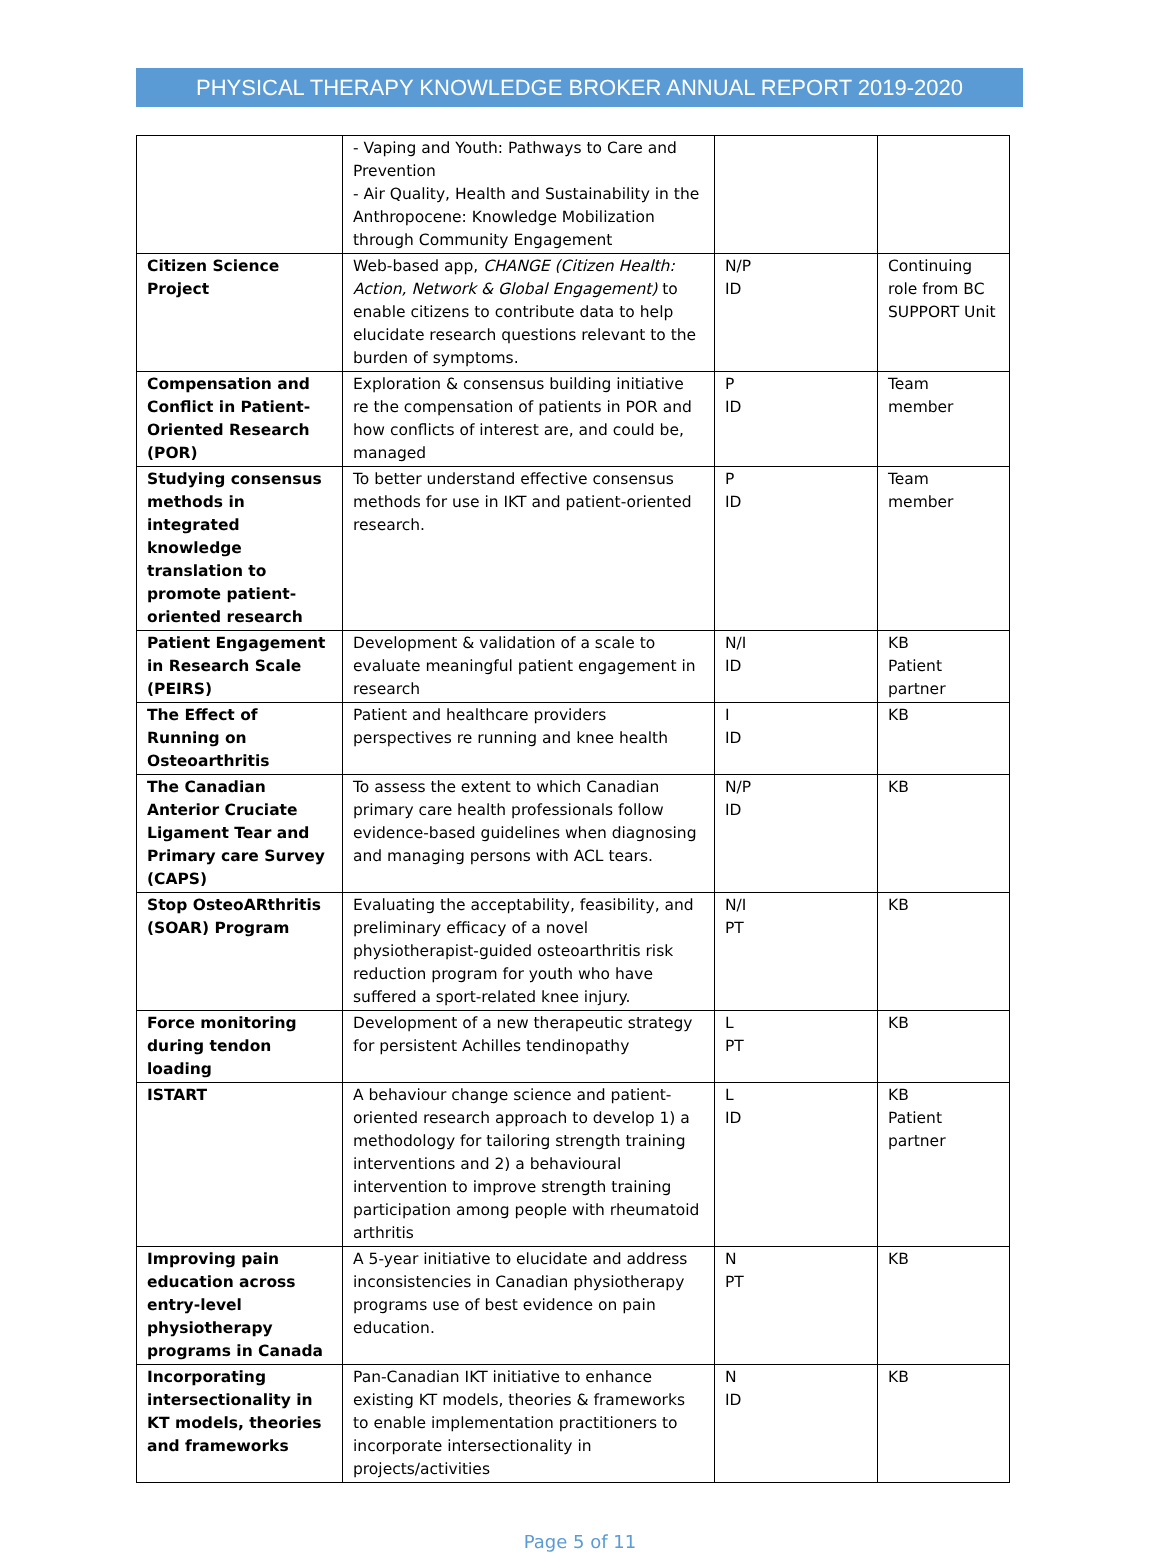PHYSICAL THERAPY KNOWLEDGE BROKER ANNUAL REPORT 2019-2020
| | - Vaping and Youth: Pathways to Care and Prevention - Air Quality, Health and Sustainability in the Anthropocene: Knowledge Mobilization through Community Engagement | | |
| Citizen Science Project | Web-based app, CHANGE (Citizen Health: Action, Network & Global Engagement) to enable citizens to contribute data to help elucidate research questions relevant to the burden of symptoms. | N/P ID | Continuing role from BC SUPPORT Unit |
| Compensation and Conflict in Patient-Oriented Research (POR) | Exploration & consensus building initiative re the compensation of patients in POR and how conflicts of interest are, and could be, managed | P ID | Team member |
| Studying consensus methods in integrated knowledge translation to promote patient-oriented research | To better understand effective consensus methods for use in IKT and patient-oriented research. | P ID | Team member |
| Patient Engagement in Research Scale (PEIRS) | Development & validation of a scale to evaluate meaningful patient engagement in research | N/I ID | KB Patient partner |
| The Effect of Running on Osteoarthritis | Patient and healthcare providers perspectives re running and knee health | I ID | KB |
| The Canadian Anterior Cruciate Ligament Tear and Primary care Survey (CAPS) | To assess the extent to which Canadian primary care health professionals follow evidence-based guidelines when diagnosing and managing persons with ACL tears. | N/P ID | KB |
| Stop OsteoARthritis (SOAR) Program | Evaluating the acceptability, feasibility, and preliminary efficacy of a novel physiotherapist-guided osteoarthritis risk reduction program for youth who have suffered a sport-related knee injury. | N/I PT | KB |
| Force monitoring during tendon loading | Development of a new therapeutic strategy for persistent Achilles tendinopathy | L PT | KB |
| ISTART | A behaviour change science and patient-oriented research approach to develop 1) a methodology for tailoring strength training interventions and 2) a behavioural intervention to improve strength training participation among people with rheumatoid arthritis | L ID | KB Patient partner |
| Improving pain education across entry-level physiotherapy programs in Canada | A 5-year initiative to elucidate and address inconsistencies in Canadian physiotherapy programs use of best evidence on pain education. | N PT | KB |
| Incorporating intersectionality in KT models, theories and frameworks | Pan-Canadian IKT initiative to enhance existing KT models, theories & frameworks to enable implementation practitioners to incorporate intersectionality in projects/activities | N ID | KB |
Page 5 of 11